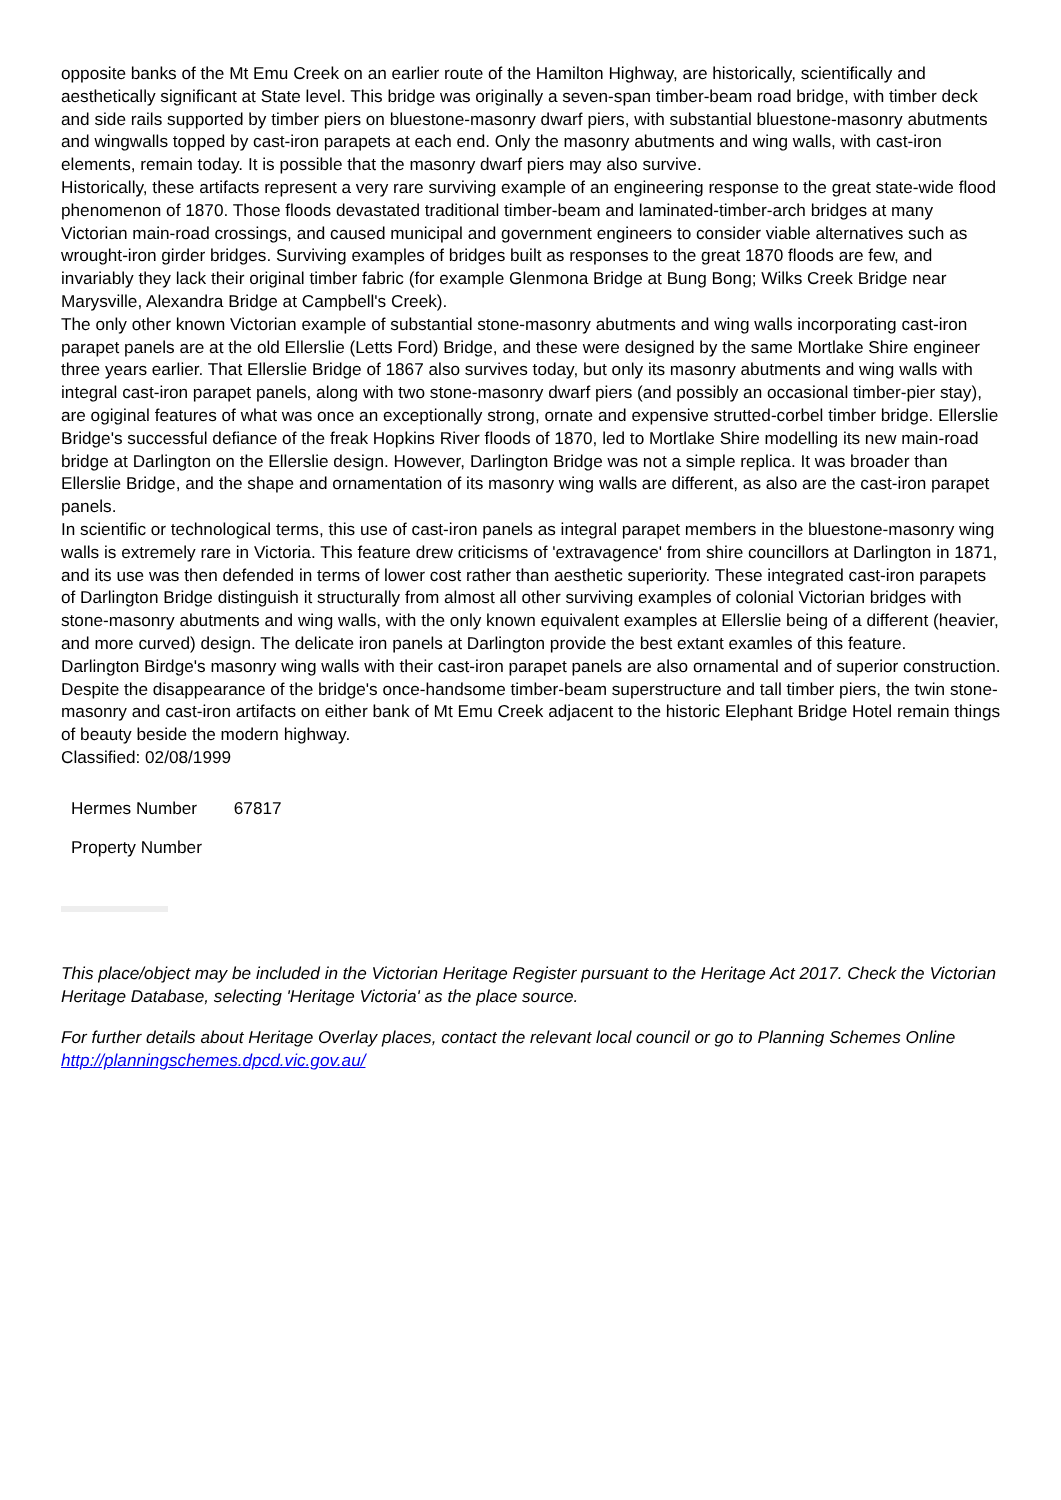opposite banks of the Mt Emu Creek on an earlier route of the Hamilton Highway, are historically, scientifically and aesthetically significant at State level. This bridge was originally a seven-span timber-beam road bridge, with timber deck and side rails supported by timber piers on bluestone-masonry dwarf piers, with substantial bluestone-masonry abutments and wingwalls topped by cast-iron parapets at each end. Only the masonry abutments and wing walls, with cast-iron elements, remain today. It is possible that the masonry dwarf piers may also survive.
Historically, these artifacts represent a very rare surviving example of an engineering response to the great state-wide flood phenomenon of 1870. Those floods devastated traditional timber-beam and laminated-timber-arch bridges at many Victorian main-road crossings, and caused municipal and government engineers to consider viable alternatives such as wrought-iron girder bridges. Surviving examples of bridges built as responses to the great 1870 floods are few, and invariably they lack their original timber fabric (for example Glenmona Bridge at Bung Bong; Wilks Creek Bridge near Marysville, Alexandra Bridge at Campbell's Creek).
The only other known Victorian example of substantial stone-masonry abutments and wing walls incorporating cast-iron parapet panels are at the old Ellerslie (Letts Ford) Bridge, and these were designed by the same Mortlake Shire engineer three years earlier. That Ellerslie Bridge of 1867 also survives today, but only its masonry abutments and wing walls with integral cast-iron parapet panels, along with two stone-masonry dwarf piers (and possibly an occasional timber-pier stay), are ogiginal features of what was once an exceptionally strong, ornate and expensive strutted-corbel timber bridge. Ellerslie Bridge's successful defiance of the freak Hopkins River floods of 1870, led to Mortlake Shire modelling its new main-road bridge at Darlington on the Ellerslie design. However, Darlington Bridge was not a simple replica. It was broader than Ellerslie Bridge, and the shape and ornamentation of its masonry wing walls are different, as also are the cast-iron parapet panels.
In scientific or technological terms, this use of cast-iron panels as integral parapet members in the bluestone-masonry wing walls is extremely rare in Victoria. This feature drew criticisms of 'extravagence' from shire councillors at Darlington in 1871, and its use was then defended in terms of lower cost rather than aesthetic superiority. These integrated cast-iron parapets of Darlington Bridge distinguish it structurally from almost all other surviving examples of colonial Victorian bridges with stone-masonry abutments and wing walls, with the only known equivalent examples at Ellerslie being of a different (heavier, and more curved) design. The delicate iron panels at Darlington provide the best extant examles of this feature.
Darlington Birdge's masonry wing walls with their cast-iron parapet panels are also ornamental and of superior construction. Despite the disappearance of the bridge's once-handsome timber-beam superstructure and tall timber piers, the twin stone-masonry and cast-iron artifacts on either bank of Mt Emu Creek adjacent to the historic Elephant Bridge Hotel remain things of beauty beside the modern highway.
Classified: 02/08/1999
Hermes Number 67817
Property Number
This place/object may be included in the Victorian Heritage Register pursuant to the Heritage Act 2017. Check the Victorian Heritage Database, selecting 'Heritage Victoria' as the place source.
For further details about Heritage Overlay places, contact the relevant local council or go to Planning Schemes Online http://planningschemes.dpcd.vic.gov.au/